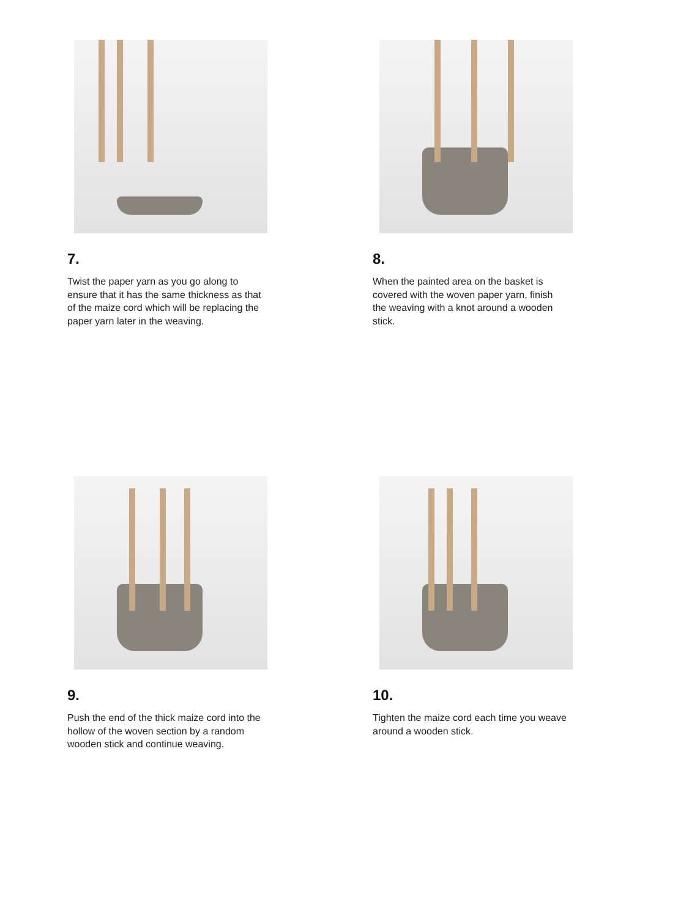7.
Twist the paper yarn as you go along to ensure that it has the same thickness as that of the maize cord which will be replacing the paper yarn later in the weaving.
8.
When the painted area on the basket is covered with the woven paper yarn, finish the weaving with a knot around a wooden stick.
9.
Push the end of the thick maize cord into the hollow of the woven section by a random wooden stick and continue weaving.
10.
Tighten the maize cord each time you weave around a wooden stick.